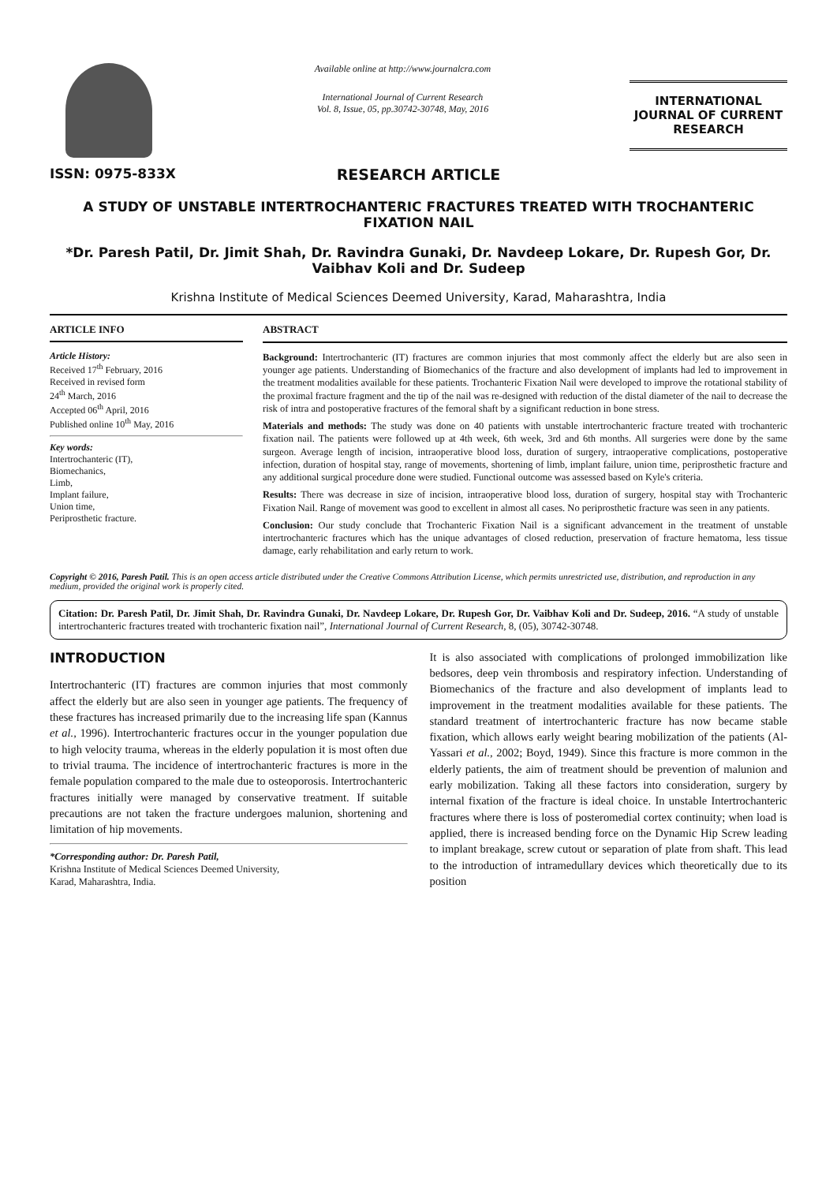ISSN: 0975-833X
Available online at http://www.journalcra.com
International Journal of Current Research
Vol. 8, Issue, 05, pp.30742-30748, May, 2016
INTERNATIONAL JOURNAL OF CURRENT RESEARCH
RESEARCH ARTICLE
A STUDY OF UNSTABLE INTERTROCHANTERIC FRACTURES TREATED WITH TROCHANTERIC FIXATION NAIL
*Dr. Paresh Patil, Dr. Jimit Shah, Dr. Ravindra Gunaki, Dr. Navdeep Lokare, Dr. Rupesh Gor, Dr. Vaibhav Koli and Dr. Sudeep
Krishna Institute of Medical Sciences Deemed University, Karad, Maharashtra, India
ARTICLE INFO
Article History:
Received 17<sup>th</sup> February, 2016
Received in revised form
24<sup>th</sup> March, 2016
Accepted 06<sup>th</sup> April, 2016
Published online 10<sup>th</sup> May, 2016
Key words:
Intertrochanteric (IT),
Biomechanics,
Limb,
Implant failure,
Union time,
Periprosthetic fracture.
ABSTRACT
Background: Intertrochanteric (IT) fractures are common injuries that most commonly affect the elderly but are also seen in younger age patients. Understanding of Biomechanics of the fracture and also development of implants had led to improvement in the treatment modalities available for these patients. Trochanteric Fixation Nail were developed to improve the rotational stability of the proximal fracture fragment and the tip of the nail was re-designed with reduction of the distal diameter of the nail to decrease the risk of intra and postoperative fractures of the femoral shaft by a significant reduction in bone stress.
Materials and methods: The study was done on 40 patients with unstable intertrochanteric fracture treated with trochanteric fixation nail. The patients were followed up at 4th week, 6th week, 3rd and 6th months. All surgeries were done by the same surgeon. Average length of incision, intraoperative blood loss, duration of surgery, intraoperative complications, postoperative infection, duration of hospital stay, range of movements, shortening of limb, implant failure, union time, periprosthetic fracture and any additional surgical procedure done were studied. Functional outcome was assessed based on Kyle's criteria.
Results: There was decrease in size of incision, intraoperative blood loss, duration of surgery, hospital stay with Trochanteric Fixation Nail. Range of movement was good to excellent in almost all cases. No periprosthetic fracture was seen in any patients.
Conclusion: Our study conclude that Trochanteric Fixation Nail is a significant advancement in the treatment of unstable intertrochanteric fractures which has the unique advantages of closed reduction, preservation of fracture hematoma, less tissue damage, early rehabilitation and early return to work.
Copyright © 2016, Paresh Patil. This is an open access article distributed under the Creative Commons Attribution License, which permits unrestricted use, distribution, and reproduction in any medium, provided the original work is properly cited.
Citation: Dr. Paresh Patil, Dr. Jimit Shah, Dr. Ravindra Gunaki, Dr. Navdeep Lokare, Dr. Rupesh Gor, Dr. Vaibhav Koli and Dr. Sudeep, 2016. “A study of unstable intertrochanteric fractures treated with trochanteric fixation nail”, International Journal of Current Research, 8, (05), 30742-30748.
INTRODUCTION
Intertrochanteric (IT) fractures are common injuries that most commonly affect the elderly but are also seen in younger age patients. The frequency of these fractures has increased primarily due to the increasing life span (Kannus et al., 1996). Intertrochanteric fractures occur in the younger population due to high velocity trauma, whereas in the elderly population it is most often due to trivial trauma. The incidence of intertrochanteric fractures is more in the female population compared to the male due to osteoporosis. Intertrochanteric fractures initially were managed by conservative treatment. If suitable precautions are not taken the fracture undergoes malunion, shortening and limitation of hip movements.
*Corresponding author: Dr. Paresh Patil,
Krishna Institute of Medical Sciences Deemed University,
Karad, Maharashtra, India.
It is also associated with complications of prolonged immobilization like bedsores, deep vein thrombosis and respiratory infection. Understanding of Biomechanics of the fracture and also development of implants lead to improvement in the treatment modalities available for these patients. The standard treatment of intertrochanteric fracture has now became stable fixation, which allows early weight bearing mobilization of the patients (Al-Yassari et al., 2002; Boyd, 1949). Since this fracture is more common in the elderly patients, the aim of treatment should be prevention of malunion and early mobilization. Taking all these factors into consideration, surgery by internal fixation of the fracture is ideal choice. In unstable Intertrochanteric fractures where there is loss of posteromedial cortex continuity; when load is applied, there is increased bending force on the Dynamic Hip Screw leading to implant breakage, screw cutout or separation of plate from shaft. This lead to the introduction of intramedullary devices which theoretically due to its position